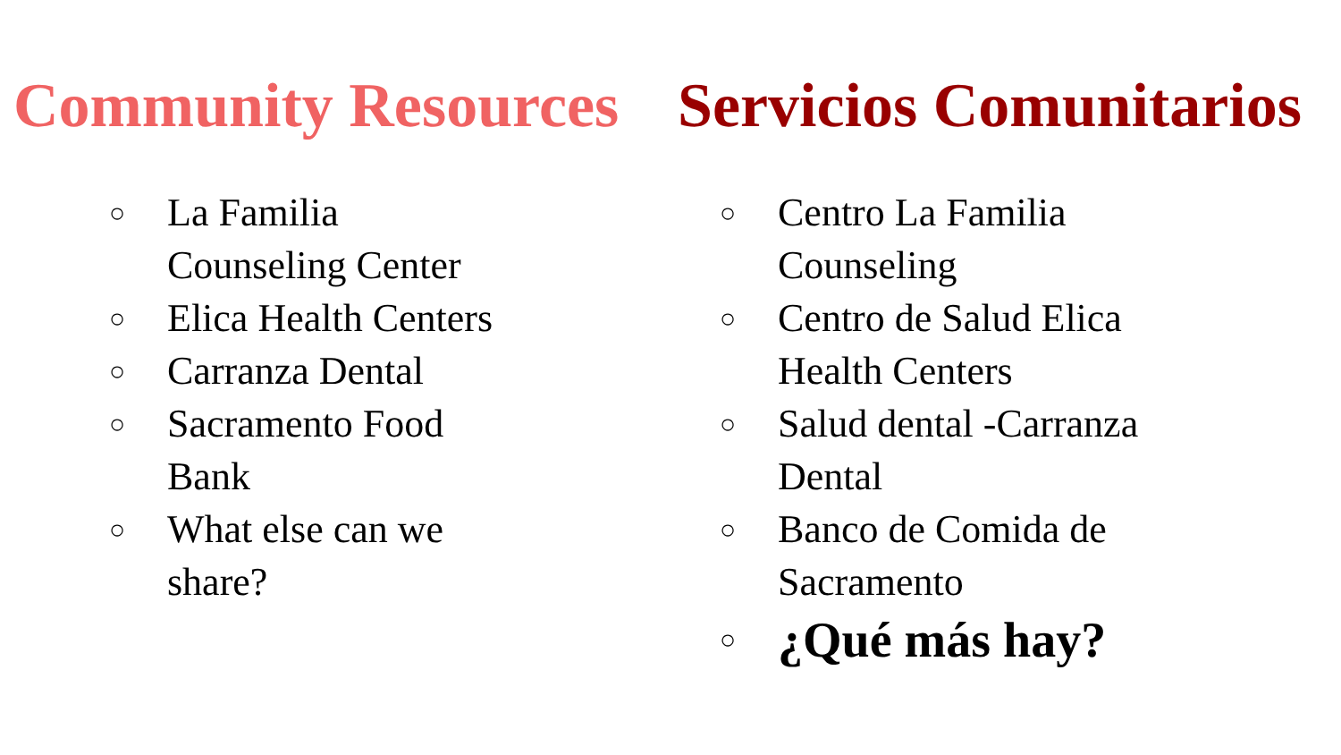Community Resources
○ La Familia
Counseling Center
○ Elica Health Centers
○ Carranza Dental
○ Sacramento Food
Bank
○ What else can we
share?
Servicios Comunitarios
○ Centro La Familia
Counseling
○ Centro de Salud Elica
Health Centers
○ Salud dental -Carranza
Dental
○ Banco de Comida de
Sacramento
○ ¿Qué más hay?